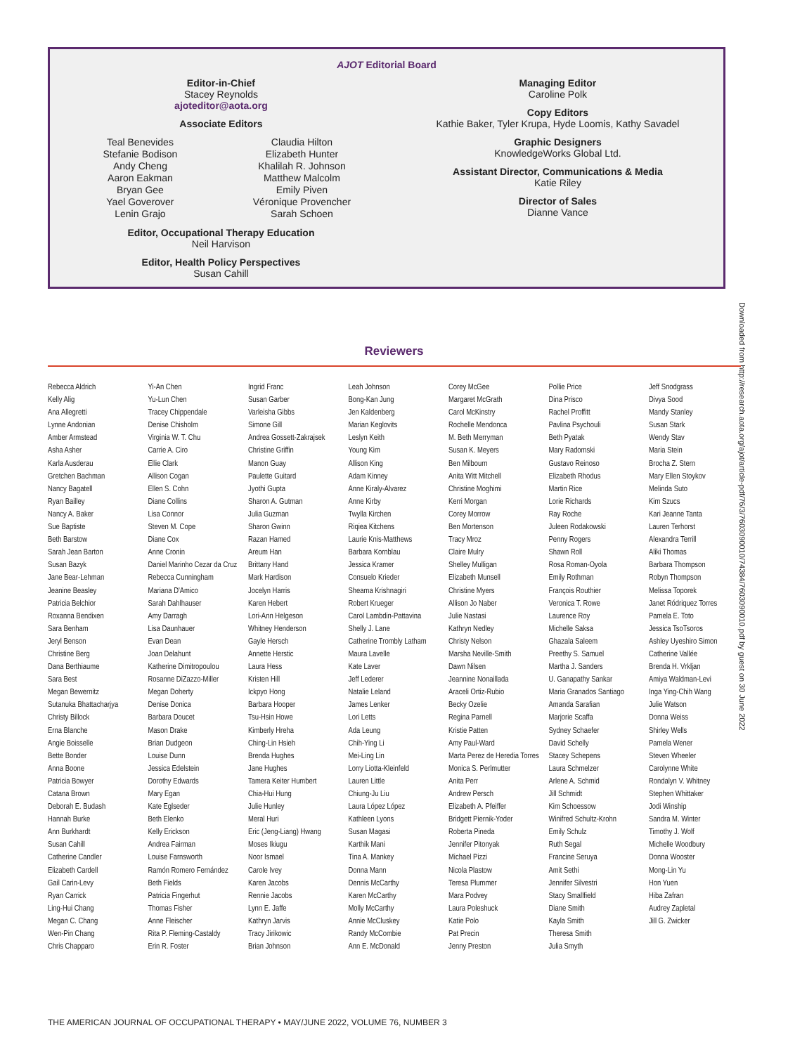AJOT Editorial Board
Editor-in-Chief
Stacey Reynolds
ajoteditor@aota.org
Associate Editors
Teal Benevides
Stefanie Bodison
Andy Cheng
Aaron Eakman
Bryan Gee
Yael Goverover
Lenin Grajo
Claudia Hilton
Elizabeth Hunter
Khalilah R. Johnson
Matthew Malcolm
Emily Piven
Véronique Provencher
Sarah Schoen
Editor, Occupational Therapy Education
Neil Harvison
Editor, Health Policy Perspectives
Susan Cahill
Managing Editor
Caroline Polk
Copy Editors
Kathie Baker, Tyler Krupa, Hyde Loomis, Kathy Savadel
Graphic Designers
KnowledgeWorks Global Ltd.
Assistant Director, Communications & Media
Katie Riley
Director of Sales
Dianne Vance
Downloaded from http://research.aota.org/ajot/article-pdf/76/3/7603090010/74384/7603090010.pdf by guest on 30 June 2022
Reviewers
Rebecca Aldrich
Kelly Alig
Ana Allegretti
Lynne Andonian
Amber Armstead
Asha Asher
Karla Ausderau
Gretchen Bachman
Nancy Bagatell
Ryan Bailley
Nancy A. Baker
Sue Baptiste
Beth Barstow
Sarah Jean Barton
Susan Bazyk
Jane Bear-Lehman
Jeanine Beasley
Patricia Belchior
Roxanna Bendixen
Sara Benham
Jeryl Benson
Christine Berg
Dana Berthiaume
Sara Best
Megan Bewernitz
Sutanuka Bhattacharjya
Christy Billock
Erna Blanche
Angie Boisselle
Bette Bonder
Anna Boone
Patricia Bowyer
Catana Brown
Deborah E. Budash
Hannah Burke
Ann Burkhardt
Susan Cahill
Catherine Candler
Elizabeth Cardell
Gail Carin-Levy
Ryan Carrick
Ling-Hui Chang
Megan C. Chang
Wen-Pin Chang
Chris Chapparo
Yi-An Chen
Yu-Lun Chen
Tracey Chippendale
Denise Chisholm
Virginia W. T. Chu
Carrie A. Ciro
Ellie Clark
Allison Cogan
Ellen S. Cohn
Diane Collins
Lisa Connor
Steven M. Cope
Diane Cox
Anne Cronin
Daniel Marinho Cezar da Cruz
Rebecca Cunningham
Mariana D'Amico
Sarah Dahlhauser
Amy Darragh
Lisa Daunhauer
Evan Dean
Joan Delahunt
Katherine Dimitropoulou
Rosanne DiZazzo-Miller
Megan Doherty
Denise Donica
Barbara Doucet
Mason Drake
Brian Dudgeon
Louise Dunn
Jessica Edelstein
Dorothy Edwards
Mary Egan
Kate Eglseder
Beth Elenko
Kelly Erickson
Andrea Fairman
Louise Farnsworth
Ramón Romero Fernández
Beth Fields
Patricia Fingerhut
Thomas Fisher
Anne Fleischer
Rita P. Fleming-Castaldy
Erin R. Foster
Ingrid Franc
Susan Garber
Varleisha Gibbs
Simone Gill
Andrea Gossett-Zakrajsek
Christine Griffin
Manon Guay
Paulette Guitard
Jyothi Gupta
Sharon A. Gutman
Julia Guzman
Sharon Gwinn
Razan Hamed
Areum Han
Brittany Hand
Mark Hardison
Jocelyn Harris
Karen Hebert
Lori-Ann Helgeson
Whitney Henderson
Gayle Hersch
Annette Herstic
Laura Hess
Kristen Hill
Ickpyo Hong
Barbara Hooper
Tsu-Hsin Howe
Kimberly Hreha
Ching-Lin Hsieh
Brenda Hughes
Jane Hughes
Tamera Keiter Humbert
Chia-Hui Hung
Julie Hunley
Meral Huri
Eric (Jeng-Liang) Hwang
Moses Ikiugu
Noor Ismael
Carole Ivey
Karen Jacobs
Rennie Jacobs
Lynn E. Jaffe
Kathryn Jarvis
Tracy Jirikowic
Brian Johnson
Leah Johnson
Bong-Kan Jung
Jen Kaldenberg
Marian Keglovits
Leslyn Keith
Young Kim
Allison King
Adam Kinney
Anne Kiraly-Alvarez
Anne Kirby
Twylla Kirchen
Riqiea Kitchens
Laurie Knis-Matthews
Barbara Kornblau
Jessica Kramer
Consuelo Krieder
Sheama Krishnagiri
Robert Krueger
Carol Lambdin-Pattavina
Shelly J. Lane
Catherine Trombly Latham
Maura Lavelle
Kate Laver
Jeff Lederer
Natalie Leland
James Lenker
Lori Letts
Ada Leung
Chih-Ying Li
Mei-Ling Lin
Lorry Liotta-Kleinfeld
Lauren Little
Chiung-Ju Liu
Laura López López
Kathleen Lyons
Susan Magasi
Karthik Mani
Tina A. Mankey
Donna Mann
Dennis McCarthy
Karen McCarthy
Molly McCarthy
Annie McCluskey
Randy McCombie
Ann E. McDonald
Corey McGee
Margaret McGrath
Carol McKinstry
Rochelle Mendonca
M. Beth Merryman
Susan K. Meyers
Ben Milbourn
Anita Witt Mitchell
Christine Moghimi
Kerri Morgan
Corey Morrow
Ben Mortenson
Tracy Mroz
Claire Mulry
Shelley Mulligan
Elizabeth Munsell
Christine Myers
Allison Jo Naber
Julie Nastasi
Kathryn Nedley
Christy Nelson
Marsha Neville-Smith
Dawn Nilsen
Jeannine Nonaillada
Araceli Ortiz-Rubio
Becky Ozelie
Regina Parnell
Kristie Patten
Amy Paul-Ward
Marta Perez de Heredia Torres
Monica S. Perlmutter
Anita Perr
Andrew Persch
Elizabeth A. Pfeiffer
Bridgett Piernik-Yoder
Roberta Pineda
Jennifer Pitonyak
Michael Pizzi
Nicola Plastow
Teresa Plummer
Mara Podvey
Laura Poleshuck
Katie Polo
Pat Precin
Jenny Preston
Pollie Price
Dina Prisco
Rachel Proffitt
Pavlina Psychouli
Beth Pyatak
Mary Radomski
Gustavo Reinoso
Elizabeth Rhodus
Martin Rice
Lorie Richards
Ray Roche
Juleen Rodakowski
Penny Rogers
Shawn Roll
Rosa Roman-Oyola
Emily Rothman
François Routhier
Veronica T. Rowe
Laurence Roy
Michelle Saksa
Ghazala Saleem
Preethy S. Samuel
Martha J. Sanders
U. Ganapathy Sankar
Maria Granados Santiago
Amanda Sarafian
Marjorie Scaffa
Sydney Schaefer
David Schelly
Stacey Schepens
Laura Schmelzer
Arlene A. Schmid
Jill Schmidt
Kim Schoessow
Winifred Schultz-Krohn
Emily Schulz
Ruth Segal
Francine Seruya
Amit Sethi
Jennifer Silvestri
Stacy Smallfield
Diane Smith
Kayla Smith
Theresa Smith
Julia Smyth
Jeff Snodgrass
Divya Sood
Mandy Stanley
Susan Stark
Wendy Stav
Maria Stein
Brocha Z. Stern
Mary Ellen Stoykov
Melinda Suto
Kim Szucs
Kari Jeanne Tanta
Lauren Terhorst
Alexandra Terrill
Aliki Thomas
Barbara Thompson
Robyn Thompson
Melissa Toporek
Janet Ródriquez Torres
Pamela E. Toto
Jessica TsoTsoros
Ashley Uyeshiro Simon
Catherine Vallée
Brenda H. Vrkljan
Amiya Waldman-Levi
Inga Ying-Chih Wang
Julie Watson
Donna Weiss
Shirley Wells
Pamela Wener
Steven Wheeler
Carolynne White
Rondalyn V. Whitney
Stephen Whittaker
Jodi Winship
Sandra M. Winter
Timothy J. Wolf
Michelle Woodbury
Donna Wooster
Mong-Lin Yu
Hon Yuen
Hiba Zafran
Audrey Zapletal
Jill G. Zwicker
THE AMERICAN JOURNAL OF OCCUPATIONAL THERAPY • MAY/JUNE 2022, VOLUME 76, NUMBER 3